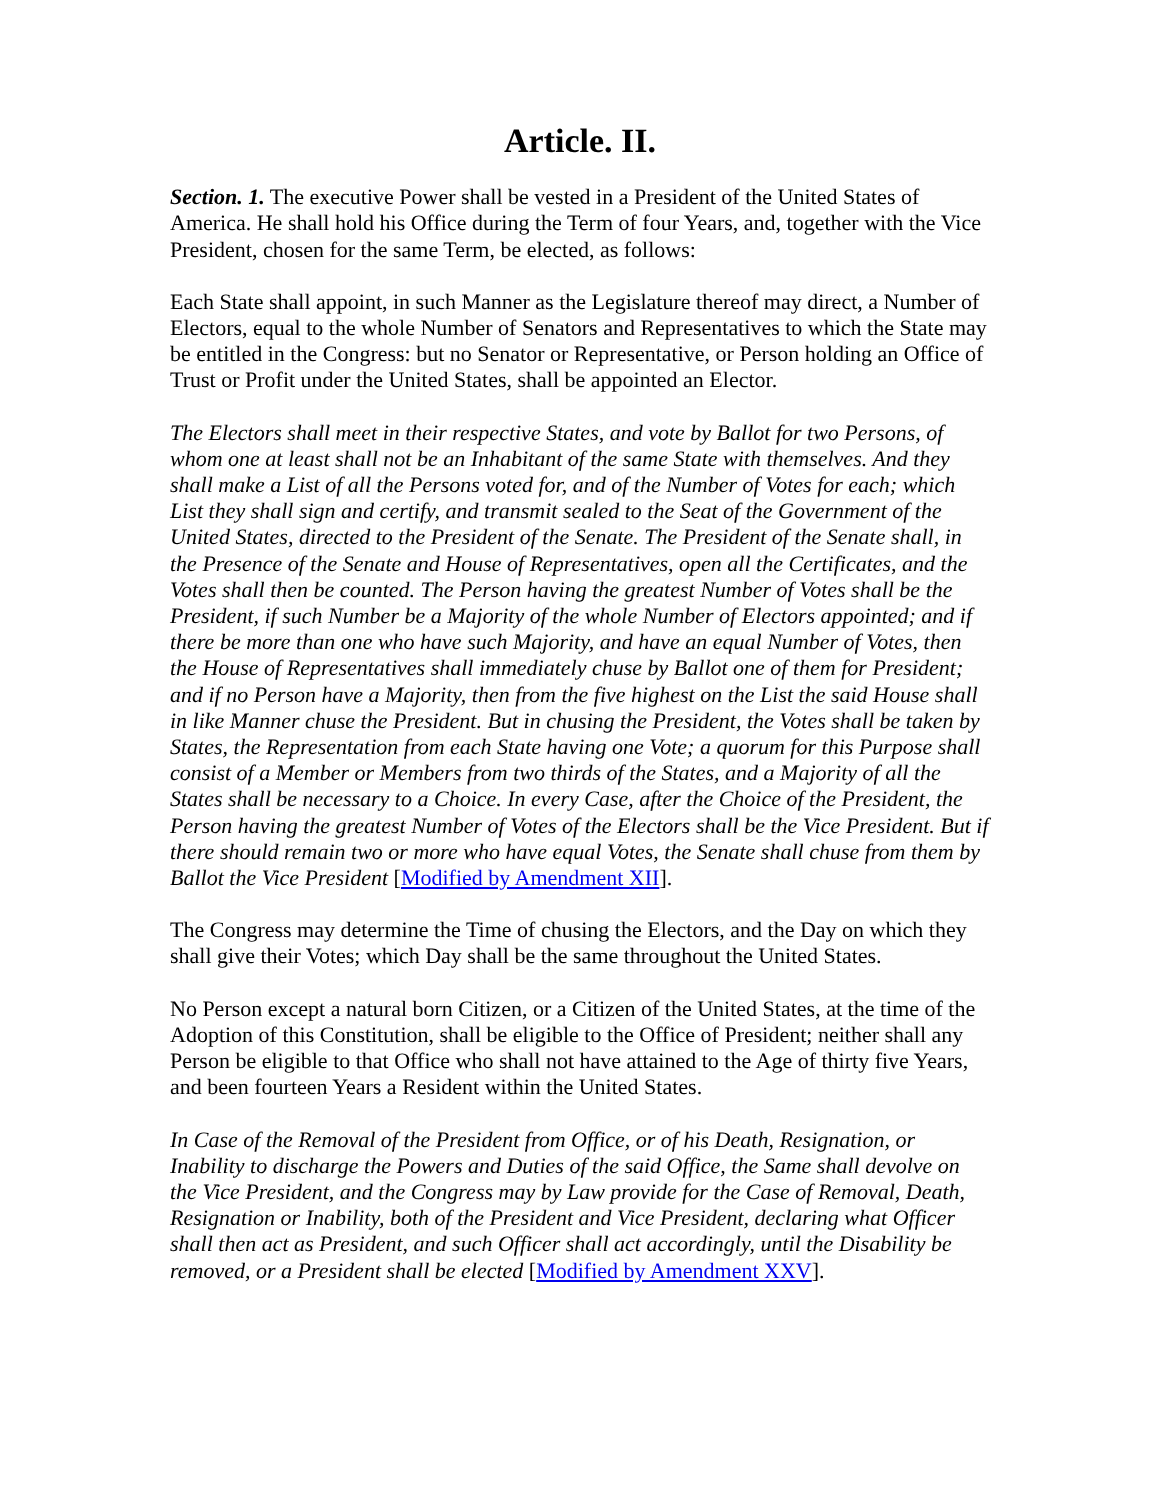Article. II.
Section. 1. The executive Power shall be vested in a President of the United States of America. He shall hold his Office during the Term of four Years, and, together with the Vice President, chosen for the same Term, be elected, as follows:
Each State shall appoint, in such Manner as the Legislature thereof may direct, a Number of Electors, equal to the whole Number of Senators and Representatives to which the State may be entitled in the Congress: but no Senator or Representative, or Person holding an Office of Trust or Profit under the United States, shall be appointed an Elector.
The Electors shall meet in their respective States, and vote by Ballot for two Persons, of whom one at least shall not be an Inhabitant of the same State with themselves. And they shall make a List of all the Persons voted for, and of the Number of Votes for each; which List they shall sign and certify, and transmit sealed to the Seat of the Government of the United States, directed to the President of the Senate. The President of the Senate shall, in the Presence of the Senate and House of Representatives, open all the Certificates, and the Votes shall then be counted. The Person having the greatest Number of Votes shall be the President, if such Number be a Majority of the whole Number of Electors appointed; and if there be more than one who have such Majority, and have an equal Number of Votes, then the House of Representatives shall immediately chuse by Ballot one of them for President; and if no Person have a Majority, then from the five highest on the List the said House shall in like Manner chuse the President. But in chusing the President, the Votes shall be taken by States, the Representation from each State having one Vote; a quorum for this Purpose shall consist of a Member or Members from two thirds of the States, and a Majority of all the States shall be necessary to a Choice. In every Case, after the Choice of the President, the Person having the greatest Number of Votes of the Electors shall be the Vice President. But if there should remain two or more who have equal Votes, the Senate shall chuse from them by Ballot the Vice President [Modified by Amendment XII].
The Congress may determine the Time of chusing the Electors, and the Day on which they shall give their Votes; which Day shall be the same throughout the United States.
No Person except a natural born Citizen, or a Citizen of the United States, at the time of the Adoption of this Constitution, shall be eligible to the Office of President; neither shall any Person be eligible to that Office who shall not have attained to the Age of thirty five Years, and been fourteen Years a Resident within the United States.
In Case of the Removal of the President from Office, or of his Death, Resignation, or Inability to discharge the Powers and Duties of the said Office, the Same shall devolve on the Vice President, and the Congress may by Law provide for the Case of Removal, Death, Resignation or Inability, both of the President and Vice President, declaring what Officer shall then act as President, and such Officer shall act accordingly, until the Disability be removed, or a President shall be elected [Modified by Amendment XXV].